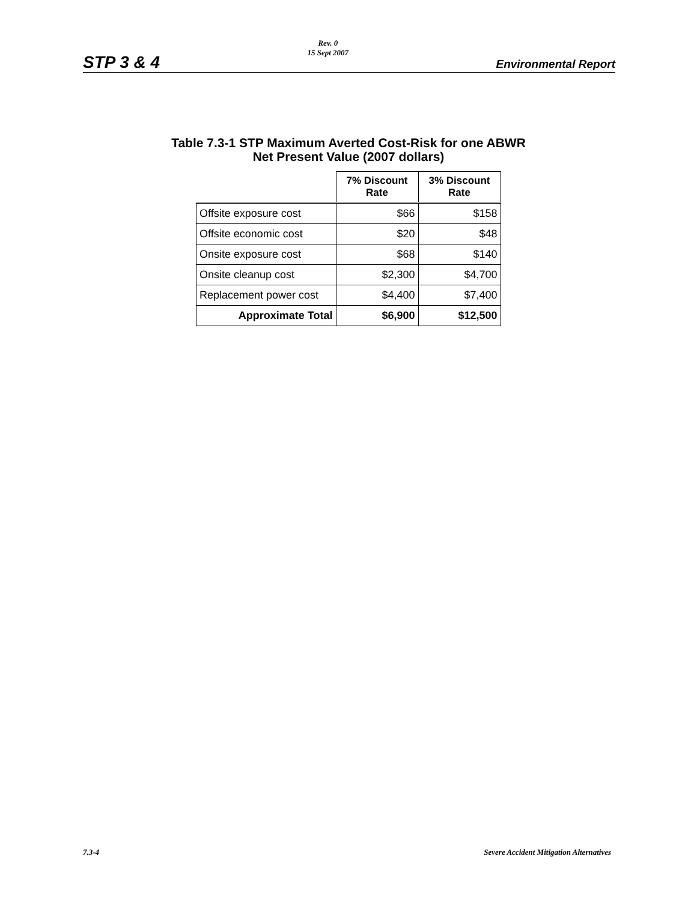STP 3 & 4
Rev. 0
15 Sept 2007
Environmental Report
Table 7.3-1 STP Maximum Averted Cost-Risk for one ABWR
Net Present Value (2007 dollars)
| | 7% Discount Rate | 3% Discount Rate |
| Offsite exposure cost | $66 | $158 |
| Offsite economic cost | $20 | $48 |
| Onsite exposure cost | $68 | $140 |
| Onsite cleanup cost | $2,300 | $4,700 |
| Replacement power cost | $4,400 | $7,400 |
| Approximate Total | $6,900 | $12,500 |
7.3-4 Severe Accident Mitigation Alternatives